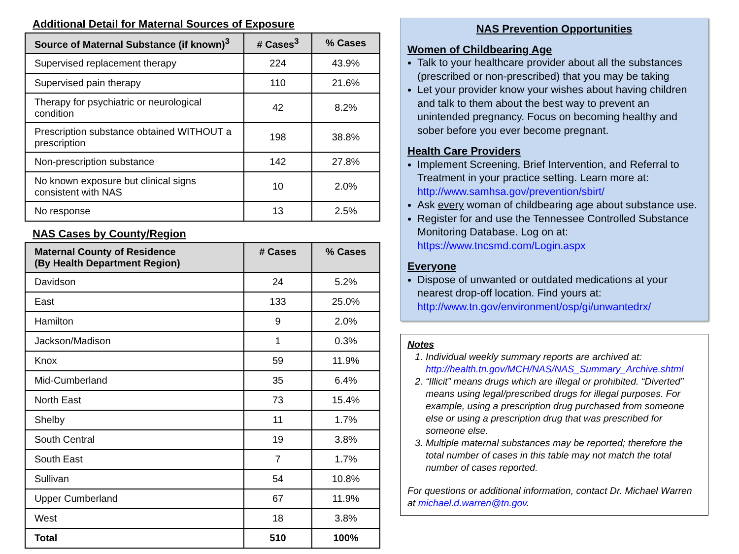Additional Detail for Maternal Sources of Exposure
| Source of Maternal Substance (if known)<sup>3</sup> | # Cases<sup>3</sup> | % Cases |
| --- | --- | --- |
| Supervised replacement therapy | 224 | 43.9% |
| Supervised pain therapy | 110 | 21.6% |
| Therapy for psychiatric or neurological condition | 42 | 8.2% |
| Prescription substance obtained WITHOUT a prescription | 198 | 38.8% |
| Non-prescription substance | 142 | 27.8% |
| No known exposure but clinical signs consistent with NAS | 10 | 2.0% |
| No response | 13 | 2.5% |
NAS Cases by County/Region
| Maternal County of Residence (By Health Department Region) | # Cases | % Cases |
| --- | --- | --- |
| Davidson | 24 | 5.2% |
| East | 133 | 25.0% |
| Hamilton | 9 | 2.0% |
| Jackson/Madison | 1 | 0.3% |
| Knox | 59 | 11.9% |
| Mid-Cumberland | 35 | 6.4% |
| North East | 73 | 15.4% |
| Shelby | 11 | 1.7% |
| South Central | 19 | 3.8% |
| South East | 7 | 1.7% |
| Sullivan | 54 | 10.8% |
| Upper Cumberland | 67 | 11.9% |
| West | 18 | 3.8% |
| Total | 510 | 100% |
NAS Prevention Opportunities
Women of Childbearing Age
Talk to your healthcare provider about all the substances (prescribed or non-prescribed) that you may be taking
Let your provider know your wishes about having children and talk to them about the best way to prevent an unintended pregnancy. Focus on becoming healthy and sober before you ever become pregnant.
Health Care Providers
Implement Screening, Brief Intervention, and Referral to Treatment in your practice setting. Learn more at: http://www.samhsa.gov/prevention/sbirt/
Ask every woman of childbearing age about substance use.
Register for and use the Tennessee Controlled Substance Monitoring Database. Log on at: https://www.tncsmd.com/Login.aspx
Everyone
Dispose of unwanted or outdated medications at your nearest drop-off location. Find yours at: http://www.tn.gov/environment/osp/gi/unwantedrx/
Notes
1. Individual weekly summary reports are archived at: http://health.tn.gov/MCH/NAS/NAS_Summary_Archive.shtml
2. “Illicit” means drugs which are illegal or prohibited. “Diverted” means using legal/prescribed drugs for illegal purposes. For example, using a prescription drug purchased from someone else or using a prescription drug that was prescribed for someone else.
3. Multiple maternal substances may be reported; therefore the total number of cases in this table may not match the total number of cases reported.
For questions or additional information, contact Dr. Michael Warren at michael.d.warren@tn.gov.